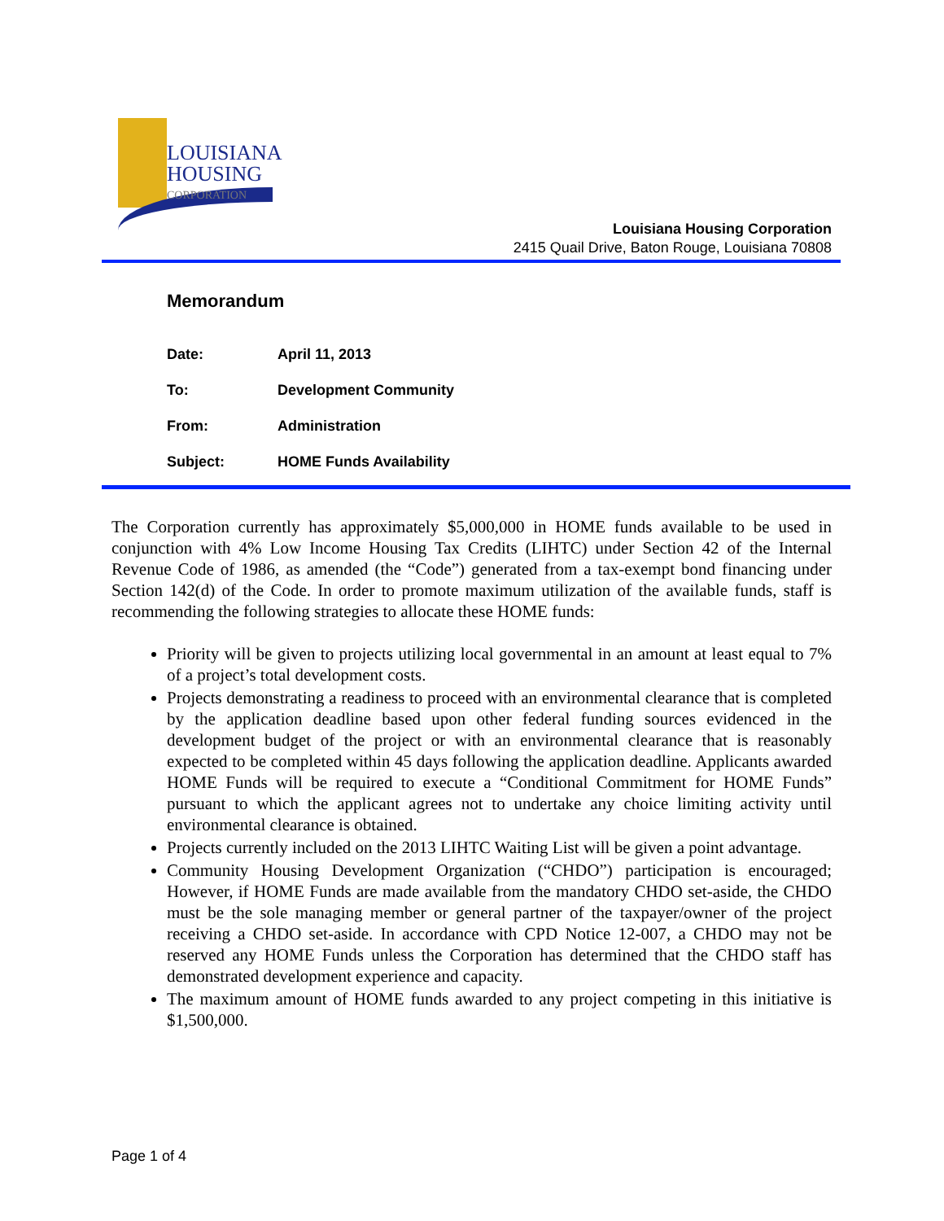LOUISIANA
HOUSING
CORPORATION
Louisiana Housing Corporation
2415 Quail Drive, Baton Rouge, Louisiana 70808
Memorandum
| Date: | April 11, 2013 |
| To: | Development Community |
| From: | Administration |
| Subject: | HOME Funds Availability |
The Corporation currently has approximately $5,000,000 in HOME funds available to be used in conjunction with 4% Low Income Housing Tax Credits (LIHTC) under Section 42 of the Internal Revenue Code of 1986, as amended (the “Code”) generated from a tax-exempt bond financing under Section 142(d) of the Code. In order to promote maximum utilization of the available funds, staff is recommending the following strategies to allocate these HOME funds:
Priority will be given to projects utilizing local governmental in an amount at least equal to 7% of a project’s total development costs.
Projects demonstrating a readiness to proceed with an environmental clearance that is completed by the application deadline based upon other federal funding sources evidenced in the development budget of the project or with an environmental clearance that is reasonably expected to be completed within 45 days following the application deadline. Applicants awarded HOME Funds will be required to execute a “Conditional Commitment for HOME Funds” pursuant to which the applicant agrees not to undertake any choice limiting activity until environmental clearance is obtained.
Projects currently included on the 2013 LIHTC Waiting List will be given a point advantage.
Community Housing Development Organization (“CHDO”) participation is encouraged; However, if HOME Funds are made available from the mandatory CHDO set-aside, the CHDO must be the sole managing member or general partner of the taxpayer/owner of the project receiving a CHDO set-aside. In accordance with CPD Notice 12-007, a CHDO may not be reserved any HOME Funds unless the Corporation has determined that the CHDO staff has demonstrated development experience and capacity.
The maximum amount of HOME funds awarded to any project competing in this initiative is $1,500,000.
Page 1 of 4